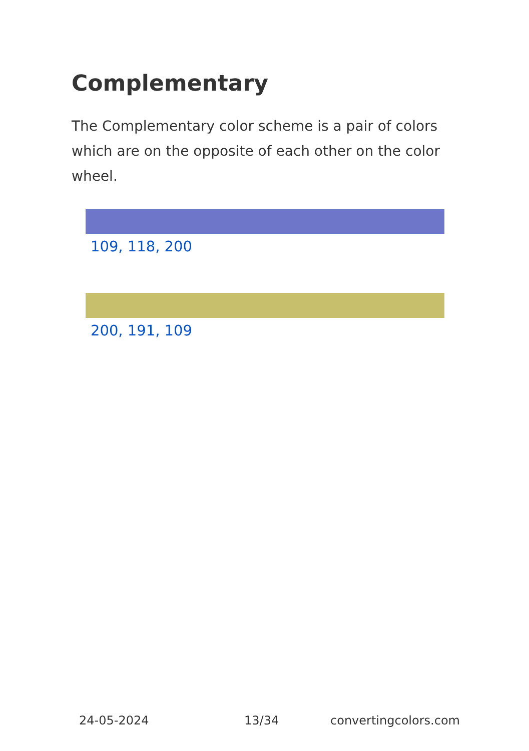Complementary
The Complementary color scheme is a pair of colors which are on the opposite of each other on the color wheel.
109, 118, 200
200, 191, 109
24-05-2024 13/34 convertingcolors.com